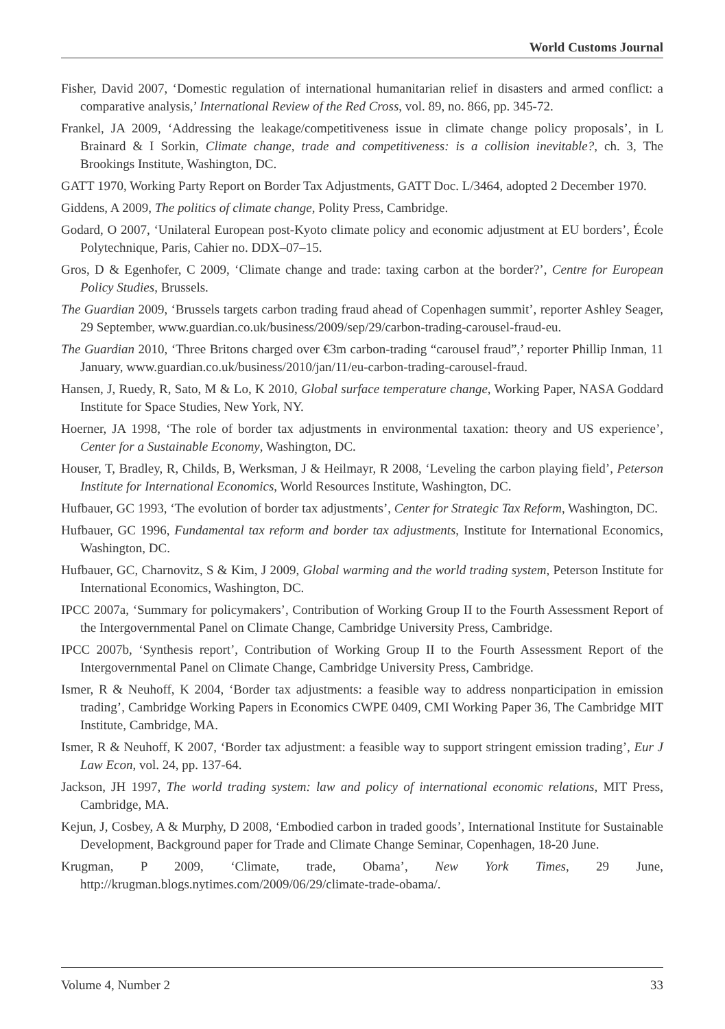World Customs Journal
Fisher, David 2007, ‘Domestic regulation of international humanitarian relief in disasters and armed conflict: a comparative analysis,’ International Review of the Red Cross, vol. 89, no. 866, pp. 345-72.
Frankel, JA 2009, ‘Addressing the leakage/competitiveness issue in climate change policy proposals’, in L Brainard & I Sorkin, Climate change, trade and competitiveness: is a collision inevitable?, ch. 3, The Brookings Institute, Washington, DC.
GATT 1970, Working Party Report on Border Tax Adjustments, GATT Doc. L/3464, adopted 2 December 1970.
Giddens, A 2009, The politics of climate change, Polity Press, Cambridge.
Godard, O 2007, ‘Unilateral European post-Kyoto climate policy and economic adjustment at EU borders’, École Polytechnique, Paris, Cahier no. DDX–07–15.
Gros, D & Egenhofer, C 2009, ‘Climate change and trade: taxing carbon at the border?’, Centre for European Policy Studies, Brussels.
The Guardian 2009, ‘Brussels targets carbon trading fraud ahead of Copenhagen summit’, reporter Ashley Seager, 29 September, www.guardian.co.uk/business/2009/sep/29/carbon-trading-carousel-fraud-eu.
The Guardian 2010, ‘Three Britons charged over €3m carbon-trading “carousel fraud”,’ reporter Phillip Inman, 11 January, www.guardian.co.uk/business/2010/jan/11/eu-carbon-trading-carousel-fraud.
Hansen, J, Ruedy, R, Sato, M & Lo, K 2010, Global surface temperature change, Working Paper, NASA Goddard Institute for Space Studies, New York, NY.
Hoerner, JA 1998, ‘The role of border tax adjustments in environmental taxation: theory and US experience’, Center for a Sustainable Economy, Washington, DC.
Houser, T, Bradley, R, Childs, B, Werksman, J & Heilmayr, R 2008, ‘Leveling the carbon playing field’, Peterson Institute for International Economics, World Resources Institute, Washington, DC.
Hufbauer, GC 1993, ‘The evolution of border tax adjustments’, Center for Strategic Tax Reform, Washington, DC.
Hufbauer, GC 1996, Fundamental tax reform and border tax adjustments, Institute for International Economics, Washington, DC.
Hufbauer, GC, Charnovitz, S & Kim, J 2009, Global warming and the world trading system, Peterson Institute for International Economics, Washington, DC.
IPCC 2007a, ‘Summary for policymakers’, Contribution of Working Group II to the Fourth Assessment Report of the Intergovernmental Panel on Climate Change, Cambridge University Press, Cambridge.
IPCC 2007b, ‘Synthesis report’, Contribution of Working Group II to the Fourth Assessment Report of the Intergovernmental Panel on Climate Change, Cambridge University Press, Cambridge.
Ismer, R & Neuhoff, K 2004, ‘Border tax adjustments: a feasible way to address nonparticipation in emission trading’, Cambridge Working Papers in Economics CWPE 0409, CMI Working Paper 36, The Cambridge MIT Institute, Cambridge, MA.
Ismer, R & Neuhoff, K 2007, ‘Border tax adjustment: a feasible way to support stringent emission trading’, Eur J Law Econ, vol. 24, pp. 137-64.
Jackson, JH 1997, The world trading system: law and policy of international economic relations, MIT Press, Cambridge, MA.
Kejun, J, Cosbey, A & Murphy, D 2008, ‘Embodied carbon in traded goods’, International Institute for Sustainable Development, Background paper for Trade and Climate Change Seminar, Copenhagen, 18-20 June.
Krugman, P 2009, ‘Climate, trade, Obama’, New York Times, 29 June, http://krugman.blogs.nytimes.com/2009/06/29/climate-trade-obama/.
Volume 4, Number 2 33